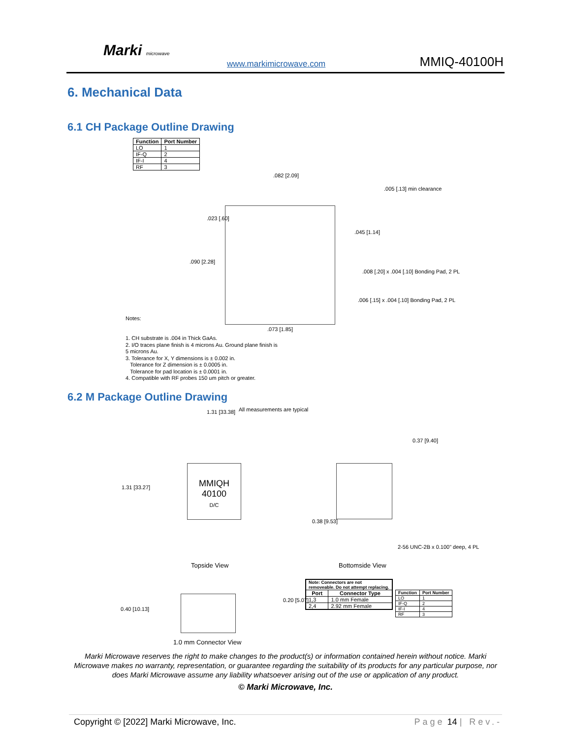Marki microwave
www.markimicrowave.com MMIQ-40100H
6. Mechanical Data
6.1 CH Package Outline Drawing
| Function | Port Number |
| --- | --- |
| LO | 1 |
| IF-Q | 2 |
| IF-I | 4 |
| RF | 3 |
.082 [2.09]
.005 [.13] min clearance
.023 [.60]
.090 [2.28]
.045 [1.14]
.008 [.20] x .004 [.10] Bonding Pad, 2 PL
.006 [.15] x .004 [.10] Bonding Pad, 2 PL
.073 [1.85]
Notes:
1. CH substrate is .004 in Thick GaAs.
2. I/O traces plane finish is 4 microns Au. Ground plane finish is
5 microns Au.
3. Tolerance for X, Y dimensions is ± 0.002 in.
Tolerance for Z dimension is ± 0.0005 in.
Tolerance for pad location is ± 0.0001 in.
4. Compatible with RF probes 150 um pitch or greater.
6.2 M Package Outline Drawing
All measurements are typical
MMIQH
40100
D/C
1.31 [33.38]
1.31 [33.27]
0.37 [9.40]
0.38 [9.53]
2-56 UNC-2B x 0.100" deep, 4 PL
Topside View Bottomside View
0.40 [10.13]
0.20 [5.07]
| Note: Connectors are not removeable. Do not attempt replacing. | |
| Port | Connector Type |
| 1,3 | 1.0 mm Female |
| 2,4 | 2.92 mm Female |
| Function | Port Number |
| --- | --- |
| LO | 1 |
| IF-Q | 2 |
| IF-I | 4 |
| RF | 3 |
1.0 mm Connector View
Marki Microwave reserves the right to make changes to the product(s) or information contained herein without notice. Marki Microwave makes no warranty, representation, or guarantee regarding the suitability of its products for any particular purpose, nor does Marki Microwave assume any liability whatsoever arising out of the use or application of any product.
© Marki Microwave, Inc.
Copyright © [2022] Marki Microwave, Inc. Page 14 | Rev.-